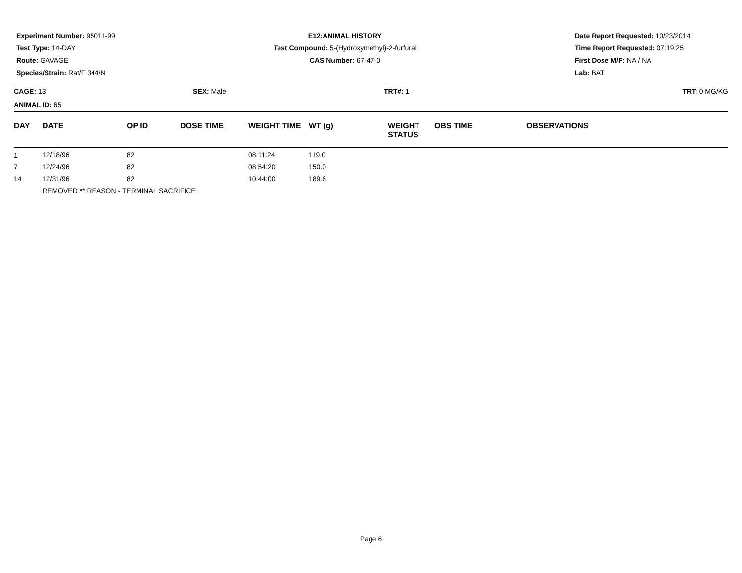Experiment Number: 95011-99
Test Type: 14-DAY
Route: GAVAGE
Species/Strain: Rat/F 344/N
E12:ANIMAL HISTORY
Test Compound: 5-(Hydroxymethyl)-2-furfural
CAS Number: 67-47-0
Date Report Requested: 10/23/2014
Time Report Requested: 07:19:25
First Dose M/F: NA / NA
Lab: BAT
CAGE: 13 SEX: Male TRT#: 1 TRT: 0 MG/KG
ANIMAL ID: 65
| DAY | DATE | OP ID | DOSE TIME | WEIGHT TIME | WT (g) | WEIGHT STATUS | OBS TIME | OBSERVATIONS |
| --- | --- | --- | --- | --- | --- | --- | --- | --- |
| 1 | 12/18/96 | 82 | | 08:11:24 | 119.0 | | | |
| 7 | 12/24/96 | 82 | | 08:54:20 | 150.0 | | | |
| 14 | 12/31/96 | 82 | | 10:44:00 | 189.6 | | | |
| | REMOVED ** REASON - TERMINAL SACRIFICE | | | | | | | |
Page 6